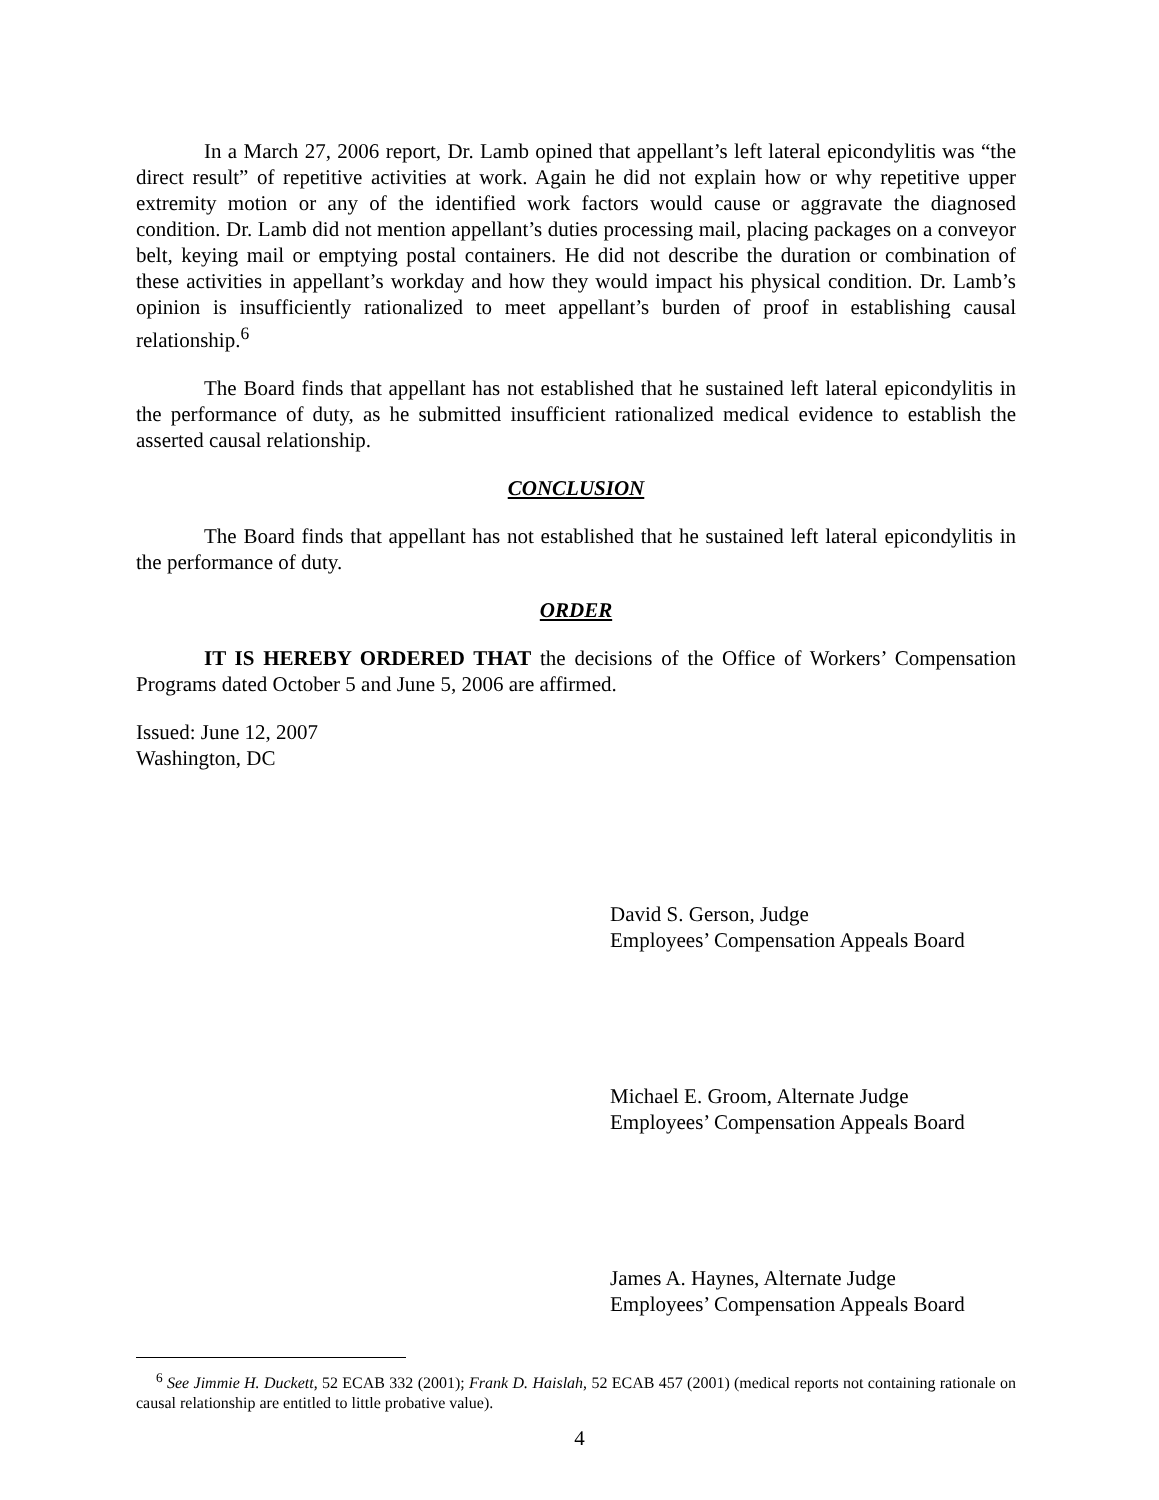In a March 27, 2006 report, Dr. Lamb opined that appellant’s left lateral epicondylitis was “the direct result” of repetitive activities at work. Again he did not explain how or why repetitive upper extremity motion or any of the identified work factors would cause or aggravate the diagnosed condition. Dr. Lamb did not mention appellant’s duties processing mail, placing packages on a conveyor belt, keying mail or emptying postal containers. He did not describe the duration or combination of these activities in appellant’s workday and how they would impact his physical condition. Dr. Lamb’s opinion is insufficiently rationalized to meet appellant’s burden of proof in establishing causal relationship.<sup>6</sup>
The Board finds that appellant has not established that he sustained left lateral epicondylitis in the performance of duty, as he submitted insufficient rationalized medical evidence to establish the asserted causal relationship.
CONCLUSION
The Board finds that appellant has not established that he sustained left lateral epicondylitis in the performance of duty.
ORDER
IT IS HEREBY ORDERED THAT the decisions of the Office of Workers’ Compensation Programs dated October 5 and June 5, 2006 are affirmed.
Issued: June 12, 2007
Washington, DC
David S. Gerson, Judge
Employees’ Compensation Appeals Board
Michael E. Groom, Alternate Judge
Employees’ Compensation Appeals Board
James A. Haynes, Alternate Judge
Employees’ Compensation Appeals Board
<sup>6</sup> See Jimmie H. Duckett, 52 ECAB 332 (2001); Frank D. Haislah, 52 ECAB 457 (2001) (medical reports not containing rationale on causal relationship are entitled to little probative value).
4